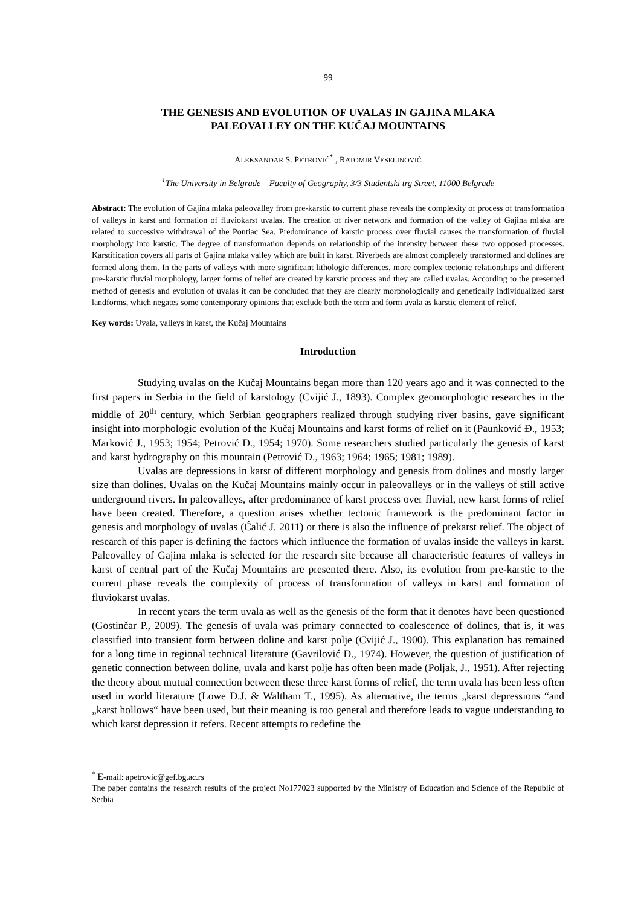99
THE GENESIS AND EVOLUTION OF UVALAS IN GAJINA MLAKA
PALEOVALLEY ON THE KUČAJ MOUNTAINS
ALEKSANDAR S. PETROVIĆ<sup>*</sup> , RATOMIR VESELINOVIĆ
<sup>1</sup> The University in Belgrade – Faculty of Geography, 3/3 Studentski trg Street, 11000 Belgrade
Abstract: The evolution of Gajina mlaka paleovalley from pre-karstic to current phase reveals the complexity of process of transformation of valleys in karst and formation of fluviokarst uvalas. The creation of river network and formation of the valley of Gajina mlaka are related to successive withdrawal of the Pontiac Sea. Predominance of karstic process over fluvial causes the transformation of fluvial morphology into karstic. The degree of transformation depends on relationship of the intensity between these two opposed processes. Karstification covers all parts of Gajina mlaka valley which are built in karst. Riverbeds are almost completely transformed and dolines are formed along them. In the parts of valleys with more significant lithologic differences, more complex tectonic relationships and different pre-karstic fluvial morphology, larger forms of relief are created by karstic process and they are called uvalas. According to the presented method of genesis and evolution of uvalas it can be concluded that they are clearly morphologically and genetically individualized karst landforms, which negates some contemporary opinions that exclude both the term and form uvala as karstic element of relief.
Key words: Uvala, valleys in karst, the Kučaj Mountains
Introduction
Studying uvalas on the Kučaj Mountains began more than 120 years ago and it was connected to the first papers in Serbia in the field of karstology (Cvijić J., 1893). Complex geomorphologic researches in the middle of 20<sup>th</sup> century, which Serbian geographers realized through studying river basins, gave significant insight into morphologic evolution of the Kučaj Mountains and karst forms of relief on it (Paunković Đ., 1953; Marković J., 1953; 1954; Petrović D., 1954; 1970). Some researchers studied particularly the genesis of karst and karst hydrography on this mountain (Petrović D., 1963; 1964; 1965; 1981; 1989).
Uvalas are depressions in karst of different morphology and genesis from dolines and mostly larger size than dolines. Uvalas on the Kučaj Mountains mainly occur in paleovalleys or in the valleys of still active underground rivers. In paleovalleys, after predominance of karst process over fluvial, new karst forms of relief have been created. Therefore, a question arises whether tectonic framework is the predominant factor in genesis and morphology of uvalas (Ćalić J. 2011) or there is also the influence of prekarst relief. The object of research of this paper is defining the factors which influence the formation of uvalas inside the valleys in karst. Paleovalley of Gajina mlaka is selected for the research site because all characteristic features of valleys in karst of central part of the Kučaj Mountains are presented there. Also, its evolution from pre-karstic to the current phase reveals the complexity of process of transformation of valleys in karst and formation of fluviokarst uvalas.
In recent years the term uvala as well as the genesis of the form that it denotes have been questioned (Gostinčar P., 2009). The genesis of uvala was primary connected to coalescence of dolines, that is, it was classified into transient form between doline and karst polje (Cvijić J., 1900). This explanation has remained for a long time in regional technical literature (Gavrilović D., 1974). However, the question of justification of genetic connection between doline, uvala and karst polje has often been made (Poljak, J., 1951). After rejecting the theory about mutual connection between these three karst forms of relief, the term uvala has been less often used in world literature (Lowe D.J. & Waltham T., 1995). As alternative, the terms „karst depressions “and „karst hollows“ have been used, but their meaning is too general and therefore leads to vague understanding to which karst depression it refers. Recent attempts to redefine the
<sup>*</sup> E-mail: apetrovic@gef.bg.ac.rs
The paper contains the research results of the project No177023 supported by the Ministry of Education and Science of the Republic of Serbia